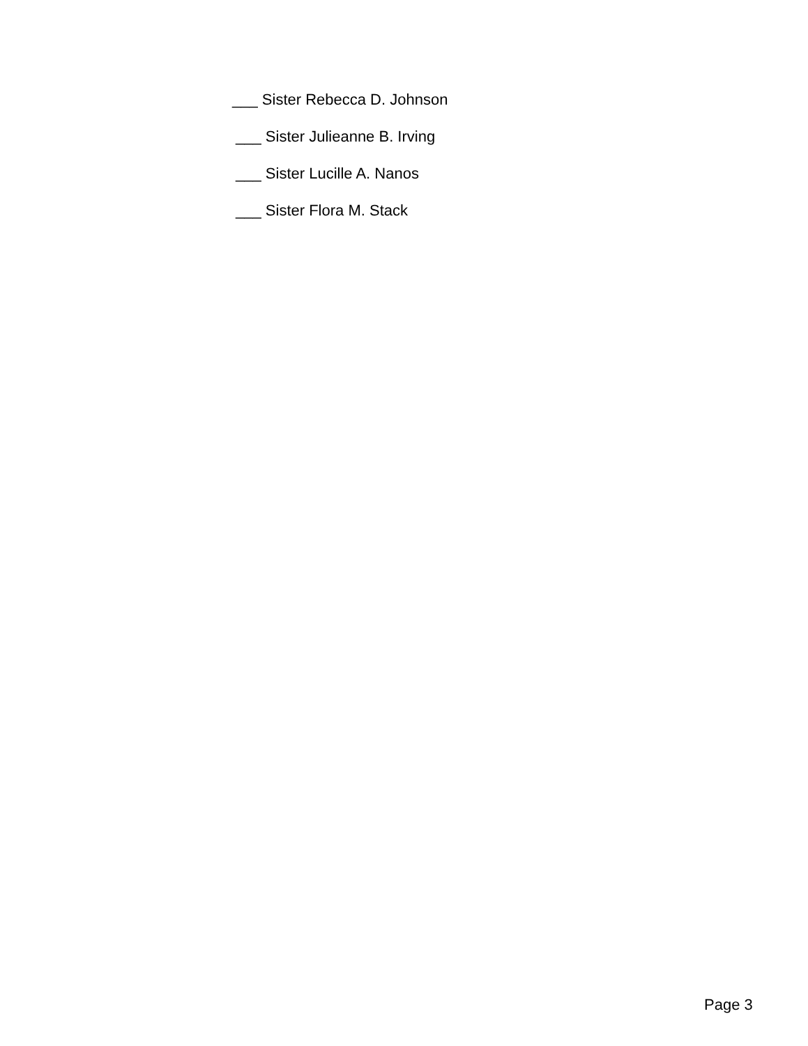___ Sister Rebecca D. Johnson
___ Sister Julieanne B. Irving
___ Sister Lucille A. Nanos
___ Sister Flora M. Stack
Page 3